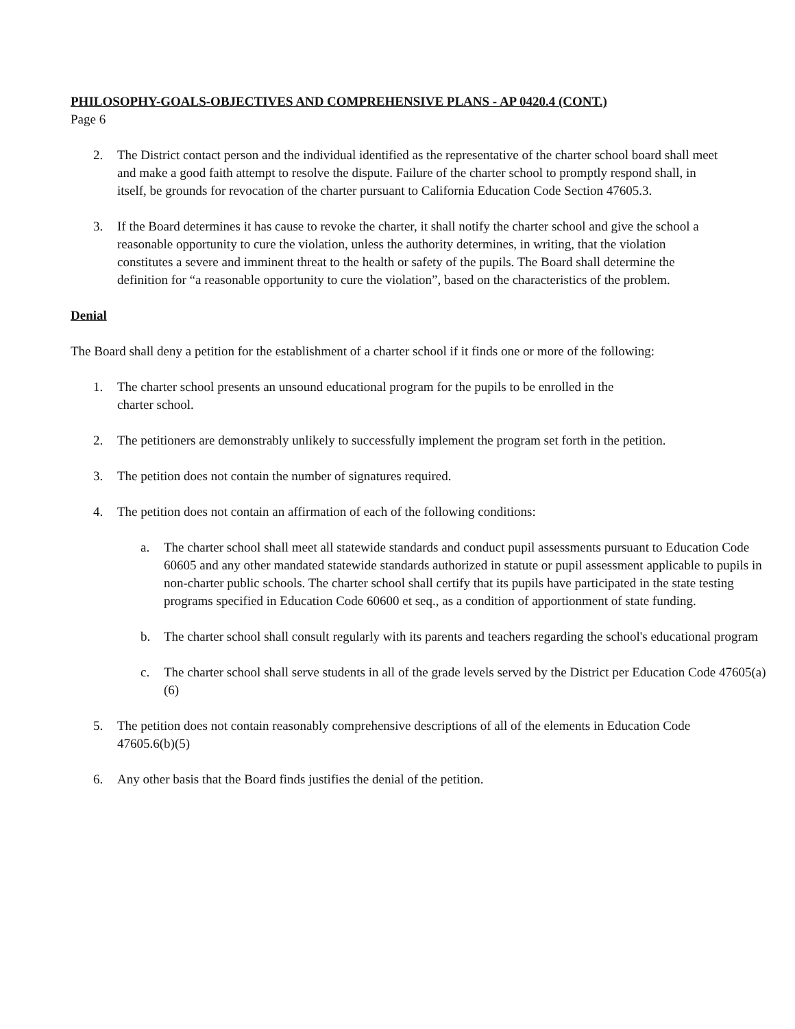PHILOSOPHY-GOALS-OBJECTIVES AND COMPREHENSIVE PLANS - AP 0420.4 (CONT.)
Page 6
2. The District contact person and the individual identified as the representative of the charter school board shall meet and make a good faith attempt to resolve the dispute. Failure of the charter school to promptly respond shall, in itself, be grounds for revocation of the charter pursuant to California Education Code Section 47605.3.
3. If the Board determines it has cause to revoke the charter, it shall notify the charter school and give the school a reasonable opportunity to cure the violation, unless the authority determines, in writing, that the violation constitutes a severe and imminent threat to the health or safety of the pupils. The Board shall determine the definition for “a reasonable opportunity to cure the violation”, based on the characteristics of the problem.
Denial
The Board shall deny a petition for the establishment of a charter school if it finds one or more of the following:
1. The charter school presents an unsound educational program for the pupils to be enrolled in the charter school.
2. The petitioners are demonstrably unlikely to successfully implement the program set forth in the petition.
3. The petition does not contain the number of signatures required.
4. The petition does not contain an affirmation of each of the following conditions:
a. The charter school shall meet all statewide standards and conduct pupil assessments pursuant to Education Code 60605 and any other mandated statewide standards authorized in statute or pupil assessment applicable to pupils in non-charter public schools. The charter school shall certify that its pupils have participated in the state testing programs specified in Education Code 60600 et seq., as a condition of apportionment of state funding.
b. The charter school shall consult regularly with its parents and teachers regarding the school's educational program
c. The charter school shall serve students in all of the grade levels served by the District per Education Code 47605(a)(6)
5. The petition does not contain reasonably comprehensive descriptions of all of the elements in Education Code 47605.6(b)(5)
6. Any other basis that the Board finds justifies the denial of the petition.